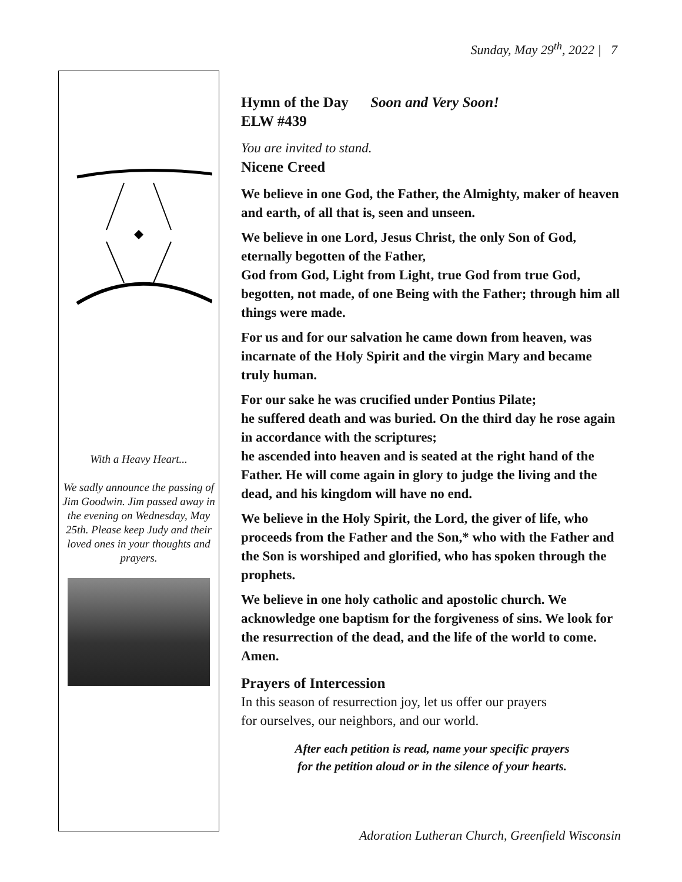Sunday, May 29<sup>th</sup>, 2022 | 7
With a Heavy Heart...
We sadly announce the passing of Jim Goodwin. Jim passed away in the evening on Wednesday, May 25th. Please keep Judy and their loved ones in your thoughts and prayers.
Hymn of the Day Soon and Very Soon!
ELW #439
You are invited to stand.
Nicene Creed
We believe in one God, the Father, the Almighty, maker of heaven and earth, of all that is, seen and unseen.
We believe in one Lord, Jesus Christ, the only Son of God, eternally begotten of the Father,
God from God, Light from Light, true God from true God, begotten, not made, of one Being with the Father; through him all things were made.
For us and for our salvation he came down from heaven, was incarnate of the Holy Spirit and the virgin Mary and became truly human.
For our sake he was crucified under Pontius Pilate;
he suffered death and was buried. On the third day he rose again in accordance with the scriptures;
he ascended into heaven and is seated at the right hand of the Father. He will come again in glory to judge the living and the dead, and his kingdom will have no end.
We believe in the Holy Spirit, the Lord, the giver of life, who proceeds from the Father and the Son,* who with the Father and the Son is worshiped and glorified, who has spoken through the prophets.
We believe in one holy catholic and apostolic church. We acknowledge one baptism for the forgiveness of sins. We look for the resurrection of the dead, and the life of the world to come. Amen.
Prayers of Intercession
In this season of resurrection joy, let us offer our prayers
for ourselves, our neighbors, and our world.
After each petition is read, name your specific prayers
for the petition aloud or in the silence of your hearts.
Adoration Lutheran Church, Greenfield Wisconsin